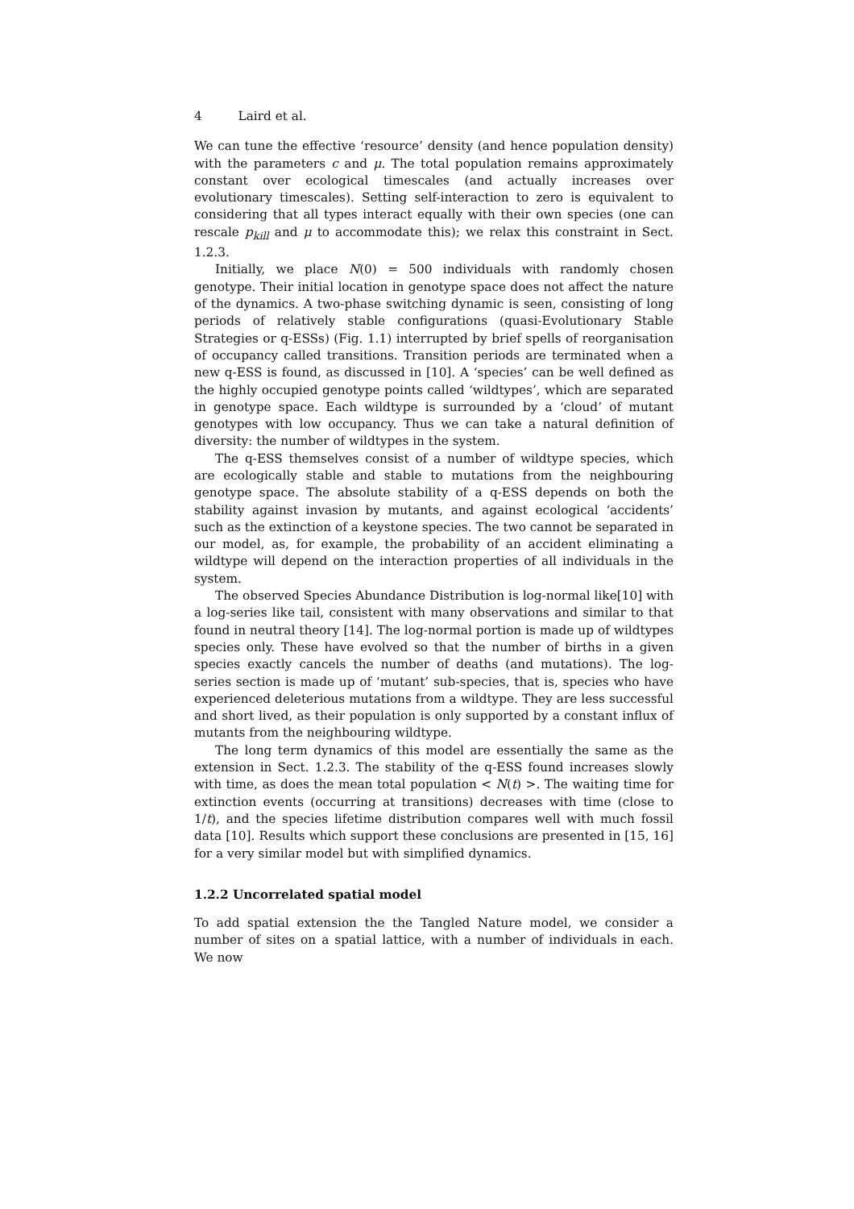4 Laird et al.
We can tune the effective ‘resource’ density (and hence population density) with the parameters c and μ. The total population remains approximately constant over ecological timescales (and actually increases over evolutionary timescales). Setting self-interaction to zero is equivalent to considering that all types interact equally with their own species (one can rescale p<sub>kill</sub> and μ to accommodate this); we relax this constraint in Sect. 1.2.3.
Initially, we place N(0) = 500 individuals with randomly chosen genotype. Their initial location in genotype space does not affect the nature of the dynamics. A two-phase switching dynamic is seen, consisting of long periods of relatively stable configurations (quasi-Evolutionary Stable Strategies or q-ESSs) (Fig. 1.1) interrupted by brief spells of reorganisation of occupancy called transitions. Transition periods are terminated when a new q-ESS is found, as discussed in [10]. A ‘species’ can be well defined as the highly occupied genotype points called ‘wildtypes’, which are separated in genotype space. Each wildtype is surrounded by a ‘cloud’ of mutant genotypes with low occupancy. Thus we can take a natural definition of diversity: the number of wildtypes in the system.
The q-ESS themselves consist of a number of wildtype species, which are ecologically stable and stable to mutations from the neighbouring genotype space. The absolute stability of a q-ESS depends on both the stability against invasion by mutants, and against ecological ‘accidents’ such as the extinction of a keystone species. The two cannot be separated in our model, as, for example, the probability of an accident eliminating a wildtype will depend on the interaction properties of all individuals in the system.
The observed Species Abundance Distribution is log-normal like[10] with a log-series like tail, consistent with many observations and similar to that found in neutral theory [14]. The log-normal portion is made up of wildtypes species only. These have evolved so that the number of births in a given species exactly cancels the number of deaths (and mutations). The log-series section is made up of ‘mutant’ sub-species, that is, species who have experienced deleterious mutations from a wildtype. They are less successful and short lived, as their population is only supported by a constant influx of mutants from the neighbouring wildtype.
The long term dynamics of this model are essentially the same as the extension in Sect. 1.2.3. The stability of the q-ESS found increases slowly with time, as does the mean total population < N(t) >. The waiting time for extinction events (occurring at transitions) decreases with time (close to 1/t), and the species lifetime distribution compares well with much fossil data [10]. Results which support these conclusions are presented in [15, 16] for a very similar model but with simplified dynamics.
1.2.2 Uncorrelated spatial model
To add spatial extension the the Tangled Nature model, we consider a number of sites on a spatial lattice, with a number of individuals in each. We now